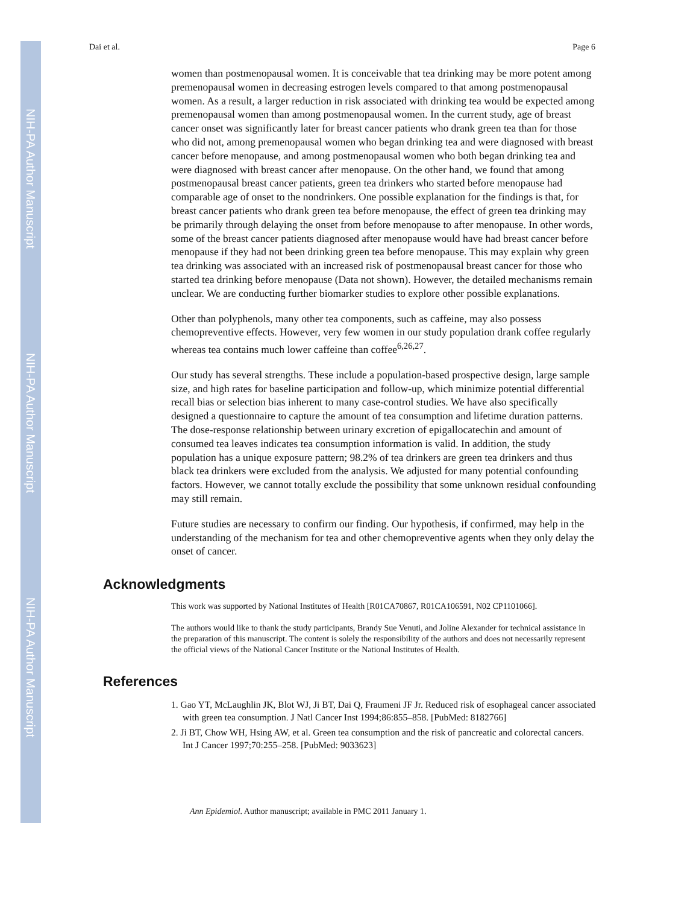NIH-PA Author Manuscript
NIH-PA Author Manuscript
NIH-PA Author Manuscript
Dai et al. Page 6
women than postmenopausal women. It is conceivable that tea drinking may be more potent among premenopausal women in decreasing estrogen levels compared to that among postmenopausal women. As a result, a larger reduction in risk associated with drinking tea would be expected among premenopausal women than among postmenopausal women. In the current study, age of breast cancer onset was significantly later for breast cancer patients who drank green tea than for those who did not, among premenopausal women who began drinking tea and were diagnosed with breast cancer before menopause, and among postmenopausal women who both began drinking tea and were diagnosed with breast cancer after menopause. On the other hand, we found that among postmenopausal breast cancer patients, green tea drinkers who started before menopause had comparable age of onset to the nondrinkers. One possible explanation for the findings is that, for breast cancer patients who drank green tea before menopause, the effect of green tea drinking may be primarily through delaying the onset from before menopause to after menopause. In other words, some of the breast cancer patients diagnosed after menopause would have had breast cancer before menopause if they had not been drinking green tea before menopause. This may explain why green tea drinking was associated with an increased risk of postmenopausal breast cancer for those who started tea drinking before menopause (Data not shown). However, the detailed mechanisms remain unclear. We are conducting further biomarker studies to explore other possible explanations.
Other than polyphenols, many other tea components, such as caffeine, may also possess chemopreventive effects. However, very few women in our study population drank coffee regularly whereas tea contains much lower caffeine than coffee<sup>6,26,27</sup>.
Our study has several strengths. These include a population-based prospective design, large sample size, and high rates for baseline participation and follow-up, which minimize potential differential recall bias or selection bias inherent to many case-control studies. We have also specifically designed a questionnaire to capture the amount of tea consumption and lifetime duration patterns. The dose-response relationship between urinary excretion of epigallocatechin and amount of consumed tea leaves indicates tea consumption information is valid. In addition, the study population has a unique exposure pattern; 98.2% of tea drinkers are green tea drinkers and thus black tea drinkers were excluded from the analysis. We adjusted for many potential confounding factors. However, we cannot totally exclude the possibility that some unknown residual confounding may still remain.
Future studies are necessary to confirm our finding. Our hypothesis, if confirmed, may help in the understanding of the mechanism for tea and other chemopreventive agents when they only delay the onset of cancer.
Acknowledgments
This work was supported by National Institutes of Health [R01CA70867, R01CA106591, N02 CP1101066].
The authors would like to thank the study participants, Brandy Sue Venuti, and Joline Alexander for technical assistance in the preparation of this manuscript. The content is solely the responsibility of the authors and does not necessarily represent the official views of the National Cancer Institute or the National Institutes of Health.
References
1. Gao YT, McLaughlin JK, Blot WJ, Ji BT, Dai Q, Fraumeni JF Jr. Reduced risk of esophageal cancer associated with green tea consumption. J Natl Cancer Inst 1994;86:855–858. [PubMed: 8182766]
2. Ji BT, Chow WH, Hsing AW, et al. Green tea consumption and the risk of pancreatic and colorectal cancers. Int J Cancer 1997;70:255–258. [PubMed: 9033623]
Ann Epidemiol. Author manuscript; available in PMC 2011 January 1.